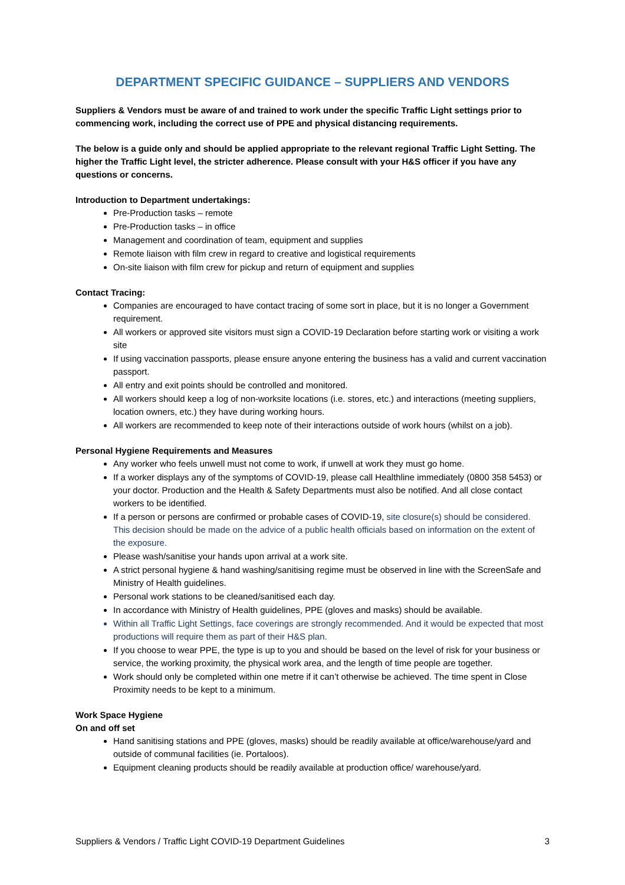DEPARTMENT SPECIFIC GUIDANCE – SUPPLIERS AND VENDORS
Suppliers & Vendors must be aware of and trained to work under the specific Traffic Light settings prior to commencing work, including the correct use of PPE and physical distancing requirements.
The below is a guide only and should be applied appropriate to the relevant regional Traffic Light Setting. The higher the Traffic Light level, the stricter adherence. Please consult with your H&S officer if you have any questions or concerns.
Introduction to Department undertakings:
Pre-Production tasks – remote
Pre-Production tasks – in office
Management and coordination of team, equipment and supplies
Remote liaison with film crew in regard to creative and logistical requirements
On-site liaison with film crew for pickup and return of equipment and supplies
Contact Tracing:
Companies are encouraged to have contact tracing of some sort in place, but it is no longer a Government requirement.
All workers or approved site visitors must sign a COVID-19 Declaration before starting work or visiting a work site
If using vaccination passports, please ensure anyone entering the business has a valid and current vaccination passport.
All entry and exit points should be controlled and monitored.
All workers should keep a log of non-worksite locations (i.e. stores, etc.) and interactions (meeting suppliers, location owners, etc.) they have during working hours.
All workers are recommended to keep note of their interactions outside of work hours (whilst on a job).
Personal Hygiene Requirements and Measures
Any worker who feels unwell must not come to work, if unwell at work they must go home.
If a worker displays any of the symptoms of COVID-19, please call Healthline immediately (0800 358 5453) or your doctor. Production and the Health & Safety Departments must also be notified. And all close contact workers to be identified.
If a person or persons are confirmed or probable cases of COVID-19, site closure(s) should be considered. This decision should be made on the advice of a public health officials based on information on the extent of the exposure.
Please wash/sanitise your hands upon arrival at a work site.
A strict personal hygiene & hand washing/sanitising regime must be observed in line with the ScreenSafe and Ministry of Health guidelines.
Personal work stations to be cleaned/sanitised each day.
In accordance with Ministry of Health guidelines, PPE (gloves and masks) should be available.
Within all Traffic Light Settings, face coverings are strongly recommended. And it would be expected that most productions will require them as part of their H&S plan.
If you choose to wear PPE, the type is up to you and should be based on the level of risk for your business or service, the working proximity, the physical work area, and the length of time people are together.
Work should only be completed within one metre if it can’t otherwise be achieved. The time spent in Close Proximity needs to be kept to a minimum.
Work Space Hygiene
On and off set
Hand sanitising stations and PPE (gloves, masks) should be readily available at office/warehouse/yard and outside of communal facilities (ie. Portaloos).
Equipment cleaning products should be readily available at production office/ warehouse/yard.
Suppliers & Vendors / Traffic Light COVID-19 Department Guidelines 3